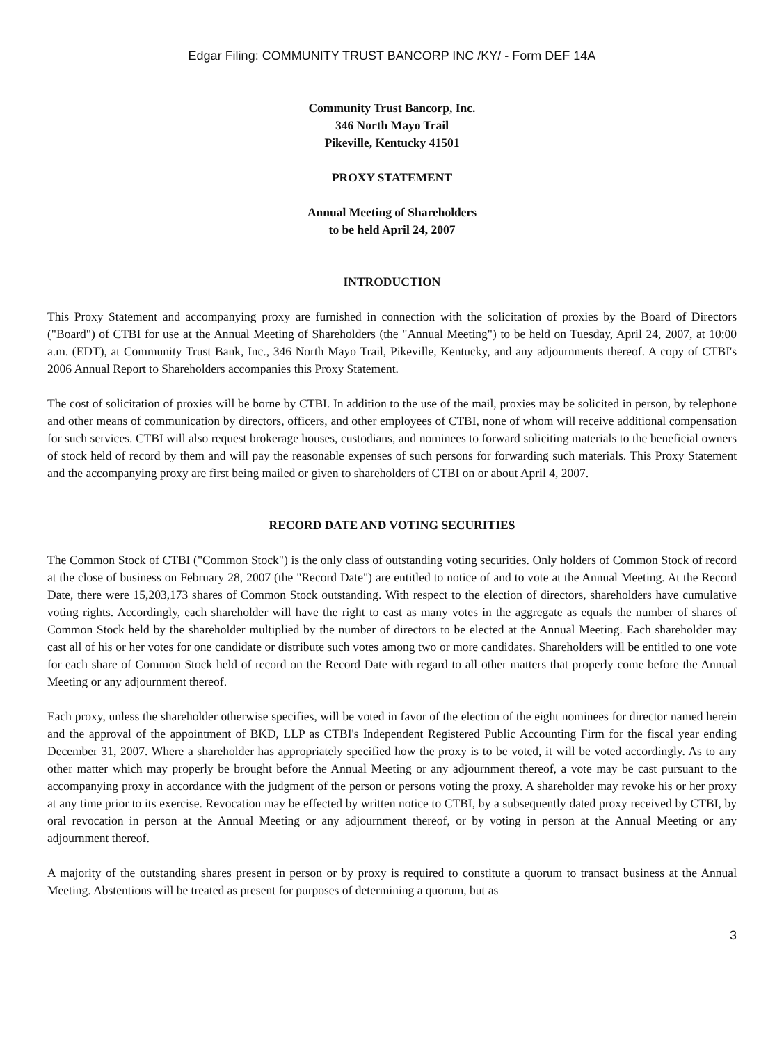Edgar Filing: COMMUNITY TRUST BANCORP INC /KY/ - Form DEF 14A
Community Trust Bancorp, Inc.
346 North Mayo Trail
Pikeville, Kentucky 41501
PROXY STATEMENT
Annual Meeting of Shareholders
to be held April 24, 2007
INTRODUCTION
This Proxy Statement and accompanying proxy are furnished in connection with the solicitation of proxies by the Board of Directors ("Board") of CTBI for use at the Annual Meeting of Shareholders (the "Annual Meeting") to be held on Tuesday, April 24, 2007, at 10:00 a.m. (EDT), at Community Trust Bank, Inc., 346 North Mayo Trail, Pikeville, Kentucky, and any adjournments thereof. A copy of CTBI's 2006 Annual Report to Shareholders accompanies this Proxy Statement.
The cost of solicitation of proxies will be borne by CTBI. In addition to the use of the mail, proxies may be solicited in person, by telephone and other means of communication by directors, officers, and other employees of CTBI, none of whom will receive additional compensation for such services. CTBI will also request brokerage houses, custodians, and nominees to forward soliciting materials to the beneficial owners of stock held of record by them and will pay the reasonable expenses of such persons for forwarding such materials. This Proxy Statement and the accompanying proxy are first being mailed or given to shareholders of CTBI on or about April 4, 2007.
RECORD DATE AND VOTING SECURITIES
The Common Stock of CTBI ("Common Stock") is the only class of outstanding voting securities. Only holders of Common Stock of record at the close of business on February 28, 2007 (the "Record Date") are entitled to notice of and to vote at the Annual Meeting. At the Record Date, there were 15,203,173 shares of Common Stock outstanding. With respect to the election of directors, shareholders have cumulative voting rights. Accordingly, each shareholder will have the right to cast as many votes in the aggregate as equals the number of shares of Common Stock held by the shareholder multiplied by the number of directors to be elected at the Annual Meeting. Each shareholder may cast all of his or her votes for one candidate or distribute such votes among two or more candidates. Shareholders will be entitled to one vote for each share of Common Stock held of record on the Record Date with regard to all other matters that properly come before the Annual Meeting or any adjournment thereof.
Each proxy, unless the shareholder otherwise specifies, will be voted in favor of the election of the eight nominees for director named herein and the approval of the appointment of BKD, LLP as CTBI's Independent Registered Public Accounting Firm for the fiscal year ending December 31, 2007. Where a shareholder has appropriately specified how the proxy is to be voted, it will be voted accordingly. As to any other matter which may properly be brought before the Annual Meeting or any adjournment thereof, a vote may be cast pursuant to the accompanying proxy in accordance with the judgment of the person or persons voting the proxy. A shareholder may revoke his or her proxy at any time prior to its exercise. Revocation may be effected by written notice to CTBI, by a subsequently dated proxy received by CTBI, by oral revocation in person at the Annual Meeting or any adjournment thereof, or by voting in person at the Annual Meeting or any adjournment thereof.
A majority of the outstanding shares present in person or by proxy is required to constitute a quorum to transact business at the Annual Meeting. Abstentions will be treated as present for purposes of determining a quorum, but as
3